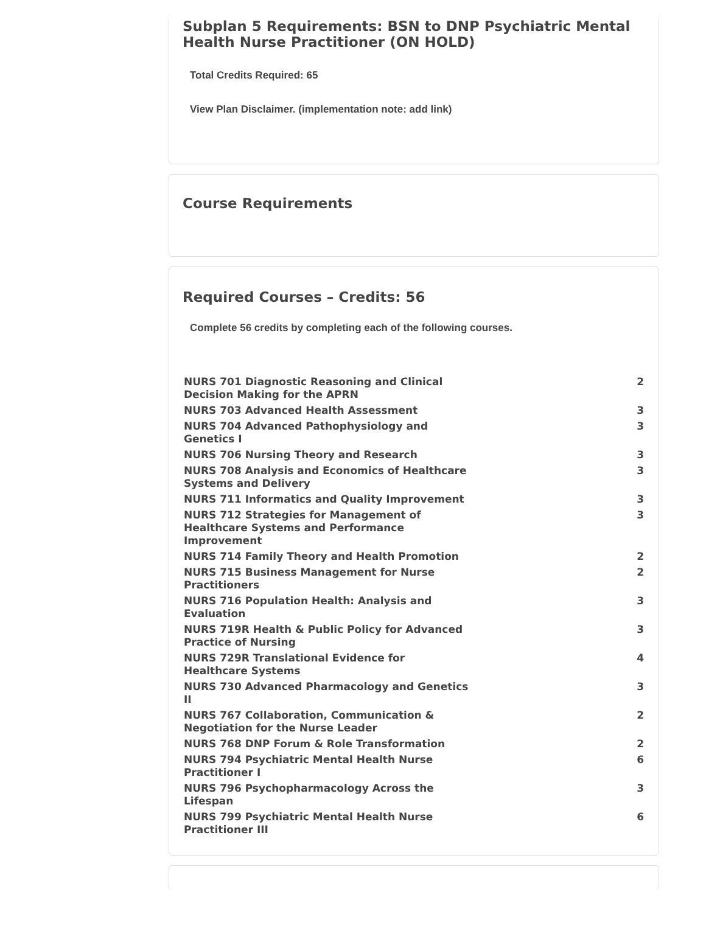Subplan 5 Requirements: BSN to DNP Psychiatric Mental Health Nurse Practitioner (ON HOLD)
Total Credits Required: 65
View Plan Disclaimer. (implementation note: add link)
Course Requirements
Required Courses – Credits: 56
Complete 56 credits by completing each of the following courses.
| NURS 701 Diagnostic Reasoning and Clinical Decision Making for the APRN | 2 |
| NURS 703 Advanced Health Assessment | 3 |
| NURS 704 Advanced Pathophysiology and Genetics I | 3 |
| NURS 706 Nursing Theory and Research | 3 |
| NURS 708 Analysis and Economics of Healthcare Systems and Delivery | 3 |
| NURS 711 Informatics and Quality Improvement | 3 |
| NURS 712 Strategies for Management of Healthcare Systems and Performance Improvement | 3 |
| NURS 714 Family Theory and Health Promotion | 2 |
| NURS 715 Business Management for Nurse Practitioners | 2 |
| NURS 716 Population Health: Analysis and Evaluation | 3 |
| NURS 719R Health & Public Policy for Advanced Practice of Nursing | 3 |
| NURS 729R Translational Evidence for Healthcare Systems | 4 |
| NURS 730 Advanced Pharmacology and Genetics II | 3 |
| NURS 767 Collaboration, Communication & Negotiation for the Nurse Leader | 2 |
| NURS 768 DNP Forum & Role Transformation | 2 |
| NURS 794 Psychiatric Mental Health Nurse Practitioner I | 6 |
| NURS 796 Psychopharmacology Across the Lifespan | 3 |
| NURS 799 Psychiatric Mental Health Nurse Practitioner III | 6 |